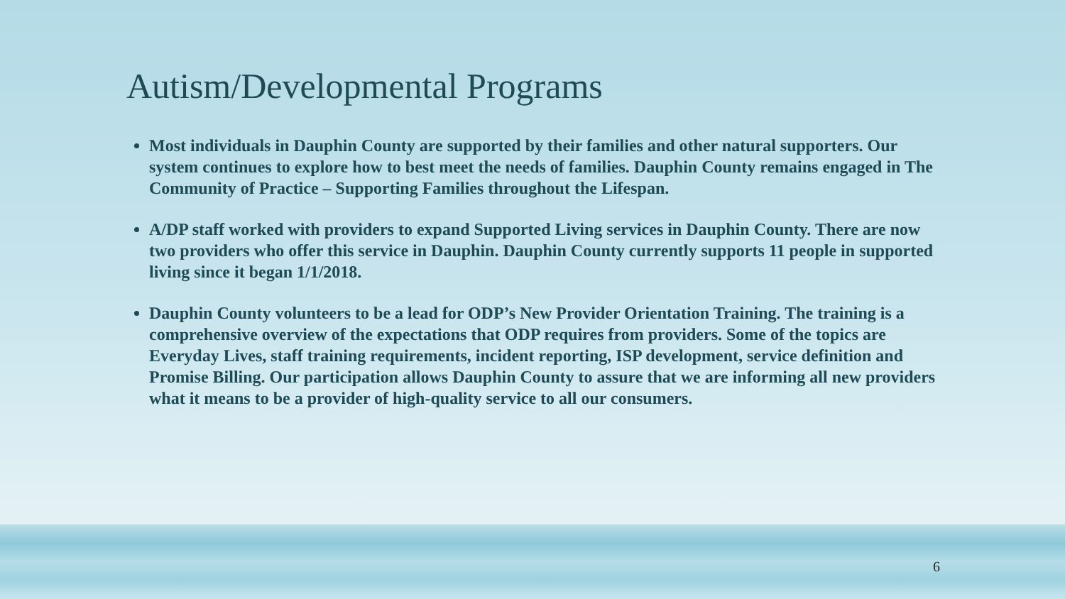Autism/Developmental Programs
Most individuals in Dauphin County are supported by their families and other natural supporters. Our system continues to explore how to best meet the needs of families. Dauphin County remains engaged in The Community of Practice – Supporting Families throughout the Lifespan.
A/DP staff worked with providers to expand Supported Living services in Dauphin County. There are now two providers who offer this service in Dauphin. Dauphin County currently supports 11 people in supported living since it began 1/1/2018.
Dauphin County volunteers to be a lead for ODP’s New Provider Orientation Training. The training is a comprehensive overview of the expectations that ODP requires from providers. Some of the topics are Everyday Lives, staff training requirements, incident reporting, ISP development, service definition and Promise Billing. Our participation allows Dauphin County to assure that we are informing all new providers what it means to be a provider of high-quality service to all our consumers.
6